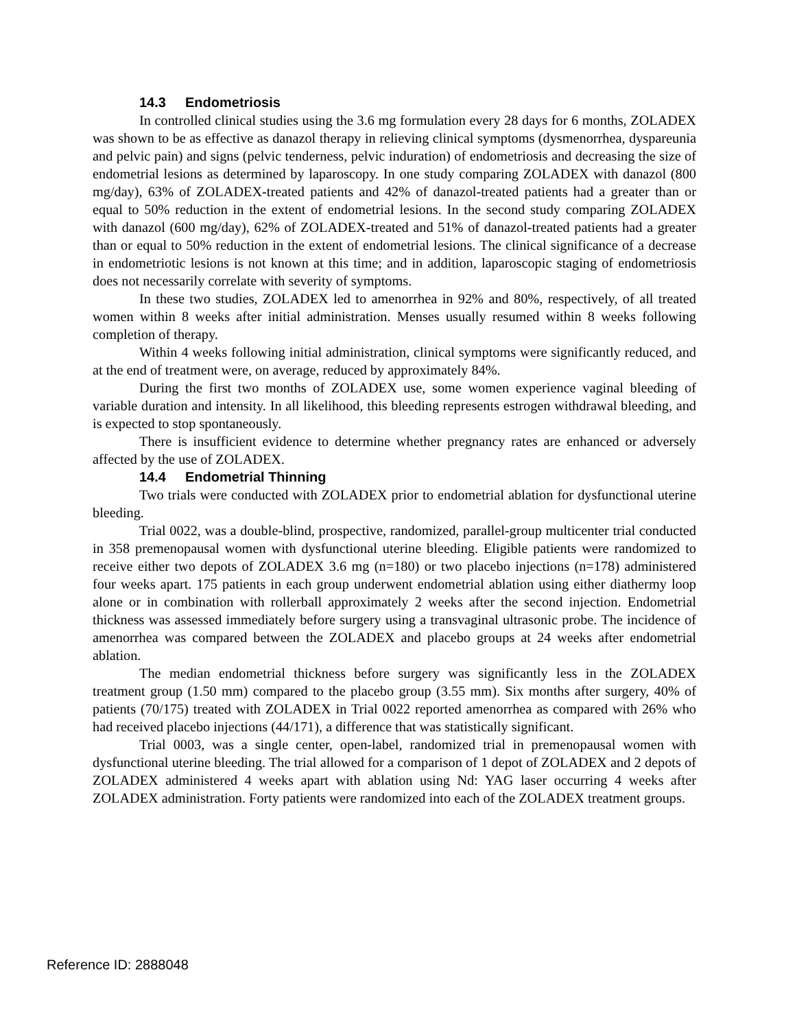14.3 Endometriosis
In controlled clinical studies using the 3.6 mg formulation every 28 days for 6 months, ZOLADEX was shown to be as effective as danazol therapy in relieving clinical symptoms (dysmenorrhea, dyspareunia and pelvic pain) and signs (pelvic tenderness, pelvic induration) of endometriosis and decreasing the size of endometrial lesions as determined by laparoscopy. In one study comparing ZOLADEX with danazol (800 mg/day), 63% of ZOLADEX-treated patients and 42% of danazol-treated patients had a greater than or equal to 50% reduction in the extent of endometrial lesions. In the second study comparing ZOLADEX with danazol (600 mg/day), 62% of ZOLADEX-treated and 51% of danazol-treated patients had a greater than or equal to 50% reduction in the extent of endometrial lesions. The clinical significance of a decrease in endometriotic lesions is not known at this time; and in addition, laparoscopic staging of endometriosis does not necessarily correlate with severity of symptoms.
In these two studies, ZOLADEX led to amenorrhea in 92% and 80%, respectively, of all treated women within 8 weeks after initial administration. Menses usually resumed within 8 weeks following completion of therapy.
Within 4 weeks following initial administration, clinical symptoms were significantly reduced, and at the end of treatment were, on average, reduced by approximately 84%.
During the first two months of ZOLADEX use, some women experience vaginal bleeding of variable duration and intensity. In all likelihood, this bleeding represents estrogen withdrawal bleeding, and is expected to stop spontaneously.
There is insufficient evidence to determine whether pregnancy rates are enhanced or adversely affected by the use of ZOLADEX.
14.4 Endometrial Thinning
Two trials were conducted with ZOLADEX prior to endometrial ablation for dysfunctional uterine bleeding.
Trial 0022, was a double-blind, prospective, randomized, parallel-group multicenter trial conducted in 358 premenopausal women with dysfunctional uterine bleeding. Eligible patients were randomized to receive either two depots of ZOLADEX 3.6 mg (n=180) or two placebo injections (n=178) administered four weeks apart. 175 patients in each group underwent endometrial ablation using either diathermy loop alone or in combination with rollerball approximately 2 weeks after the second injection. Endometrial thickness was assessed immediately before surgery using a transvaginal ultrasonic probe. The incidence of amenorrhea was compared between the ZOLADEX and placebo groups at 24 weeks after endometrial ablation.
The median endometrial thickness before surgery was significantly less in the ZOLADEX treatment group (1.50 mm) compared to the placebo group (3.55 mm). Six months after surgery, 40% of patients (70/175) treated with ZOLADEX in Trial 0022 reported amenorrhea as compared with 26% who had received placebo injections (44/171), a difference that was statistically significant.
Trial 0003, was a single center, open-label, randomized trial in premenopausal women with dysfunctional uterine bleeding. The trial allowed for a comparison of 1 depot of ZOLADEX and 2 depots of ZOLADEX administered 4 weeks apart with ablation using Nd: YAG laser occurring 4 weeks after ZOLADEX administration. Forty patients were randomized into each of the ZOLADEX treatment groups.
Reference ID: 2888048